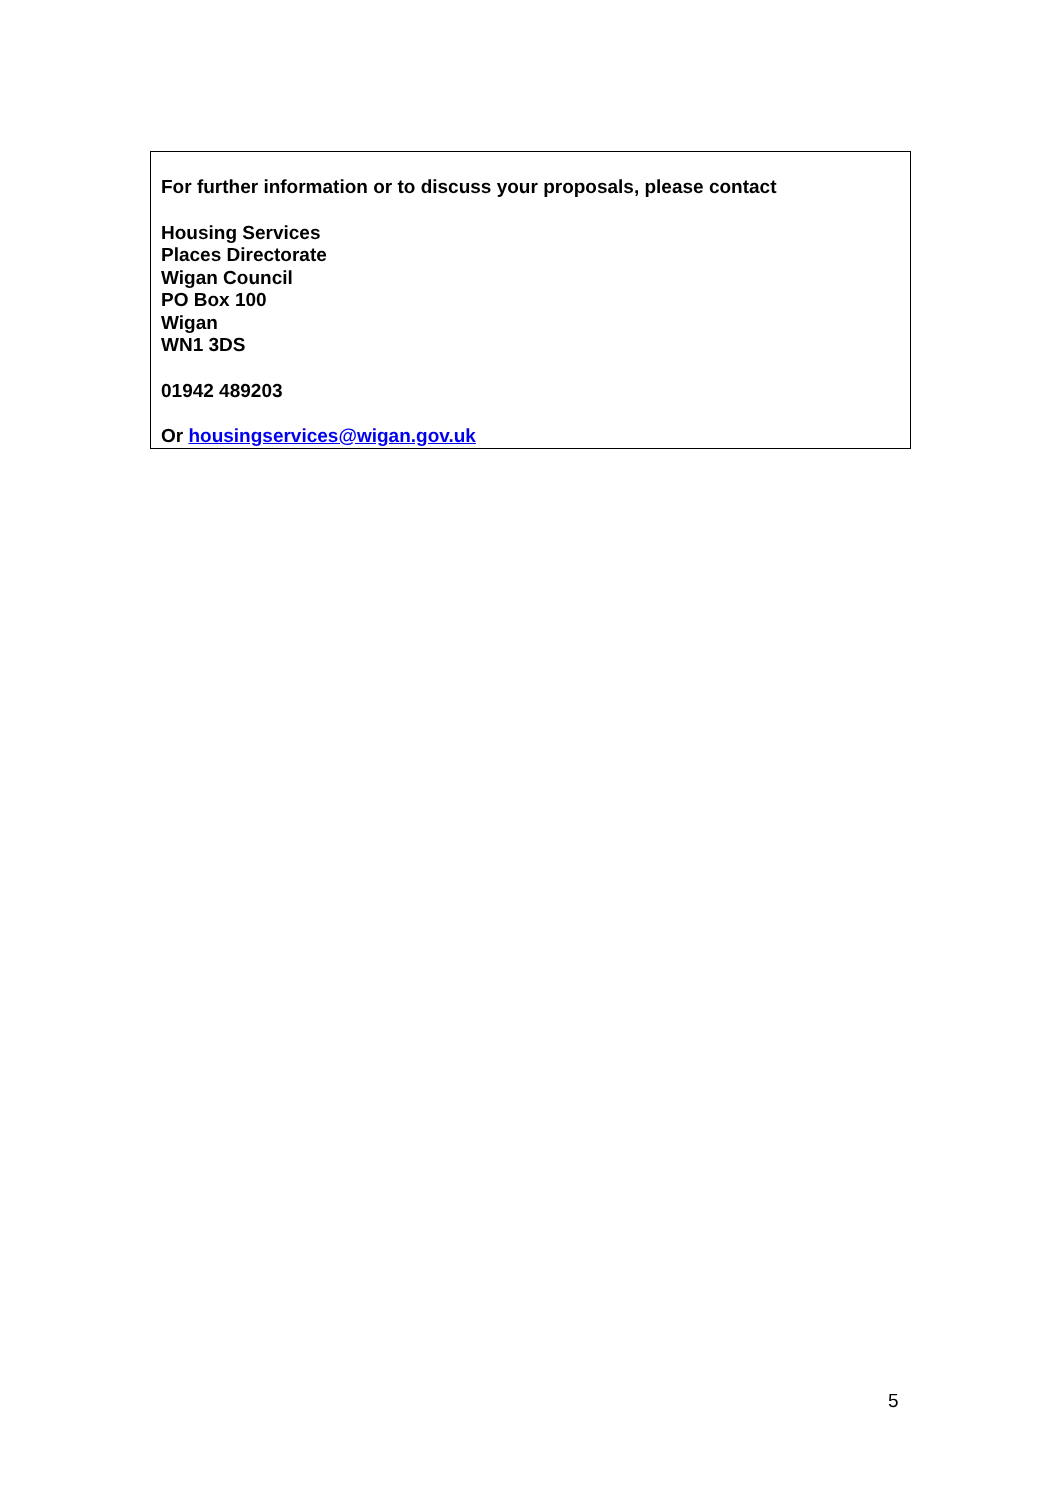For further information or to discuss your proposals, please contact
Housing Services
Places Directorate
Wigan Council
PO Box 100
Wigan
WN1 3DS
01942 489203
Or housingservices@wigan.gov.uk
5